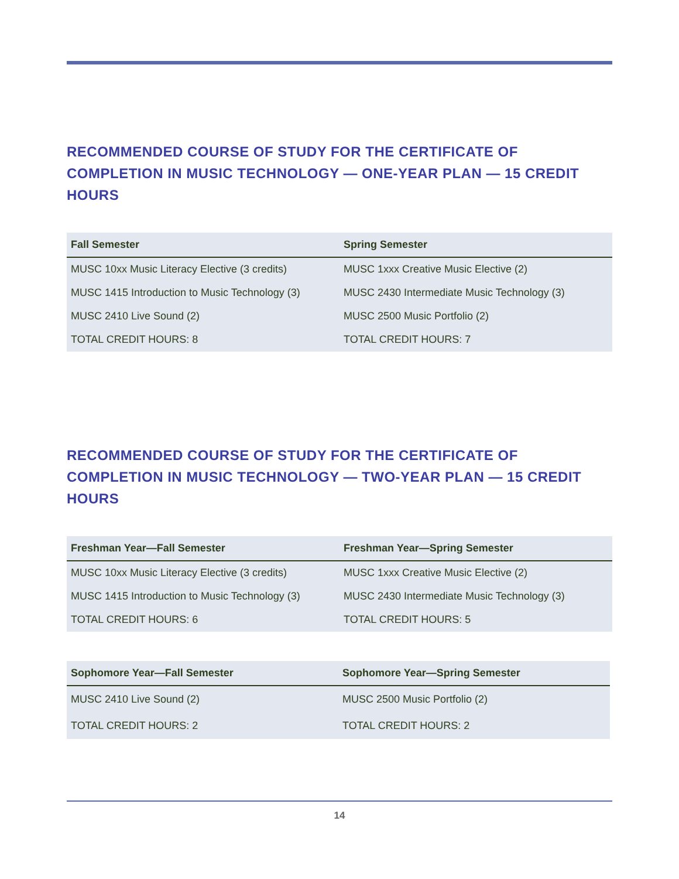RECOMMENDED COURSE OF STUDY FOR THE CERTIFICATE OF COMPLETION IN MUSIC TECHNOLOGY — ONE-YEAR PLAN — 15 CREDIT HOURS
| Fall Semester | Spring Semester |
| --- | --- |
| MUSC 10xx Music Literacy Elective (3 credits) | MUSC 1xxx Creative Music Elective (2) |
| MUSC 1415 Introduction to Music Technology (3) | MUSC 2430 Intermediate Music Technology (3) |
| MUSC 2410 Live Sound (2) | MUSC 2500 Music Portfolio (2) |
| TOTAL CREDIT HOURS: 8 | TOTAL CREDIT HOURS: 7 |
RECOMMENDED COURSE OF STUDY FOR THE CERTIFICATE OF COMPLETION IN MUSIC TECHNOLOGY — TWO-YEAR PLAN — 15 CREDIT HOURS
| Freshman Year—Fall Semester | Freshman Year—Spring Semester |
| --- | --- |
| MUSC 10xx Music Literacy Elective (3 credits) | MUSC 1xxx Creative Music Elective (2) |
| MUSC 1415 Introduction to Music Technology (3) | MUSC 2430 Intermediate Music Technology (3) |
| TOTAL CREDIT HOURS: 6 | TOTAL CREDIT HOURS: 5 |
| Sophomore Year—Fall Semester | Sophomore Year—Spring Semester |
| --- | --- |
| MUSC 2410 Live Sound (2) | MUSC 2500 Music Portfolio (2) |
| TOTAL CREDIT HOURS: 2 | TOTAL CREDIT HOURS: 2 |
14